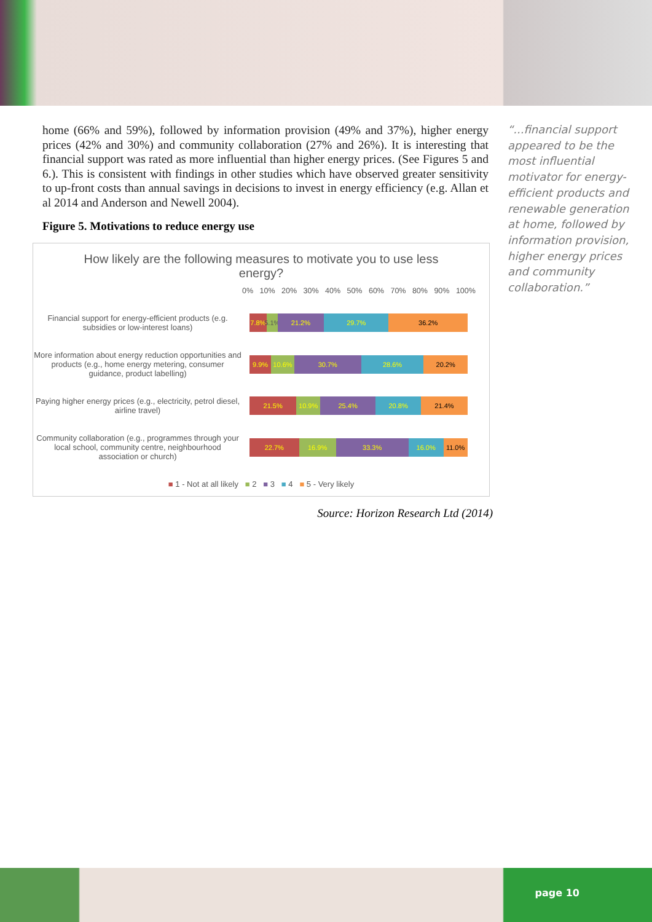home (66% and 59%), followed by information provision (49% and 37%), higher energy prices (42% and 30%) and community collaboration (27% and 26%). It is interesting that financial support was rated as more influential than higher energy prices. (See Figures 5 and 6.). This is consistent with findings in other studies which have observed greater sensitivity to up-front costs than annual savings in decisions to invest in energy efficiency (e.g. Allan et al 2014 and Anderson and Newell 2004).
Figure 5. Motivations to reduce energy use
How likely are the following measures to motivate you to use less energy?
0% 10% 20% 30% 40% 50% 60% 70% 80% 90% 100%
Financial support for energy-efficient products (e.g. subsidies or low-interest loans)
7.8% 5.1% 21.2% 29.7% 36.2%
More information about energy reduction opportunities and products (e.g., home energy metering, consumer guidance, product labelling)
9.9% 10.6% 30.7% 28.6% 20.2%
Paying higher energy prices (e.g., electricity, petrol diesel, airline travel)
21.5% 10.9% 25.4% 20.8% 21.4%
Community collaboration (e.g., programmes through your local school, community centre, neighbourhood association or church)
22.7% 16.9% 33.3% 16.0% 11.0%
■ 1 - Not at all likely ■ 2 ■ 3 ■ 4 ■ 5 - Very likely
Source: Horizon Research Ltd (2014)
“...financial support appeared to be the most influential motivator for energy-efficient products and renewable generation at home, followed by information provision, higher energy prices and community collaboration.”
page 10